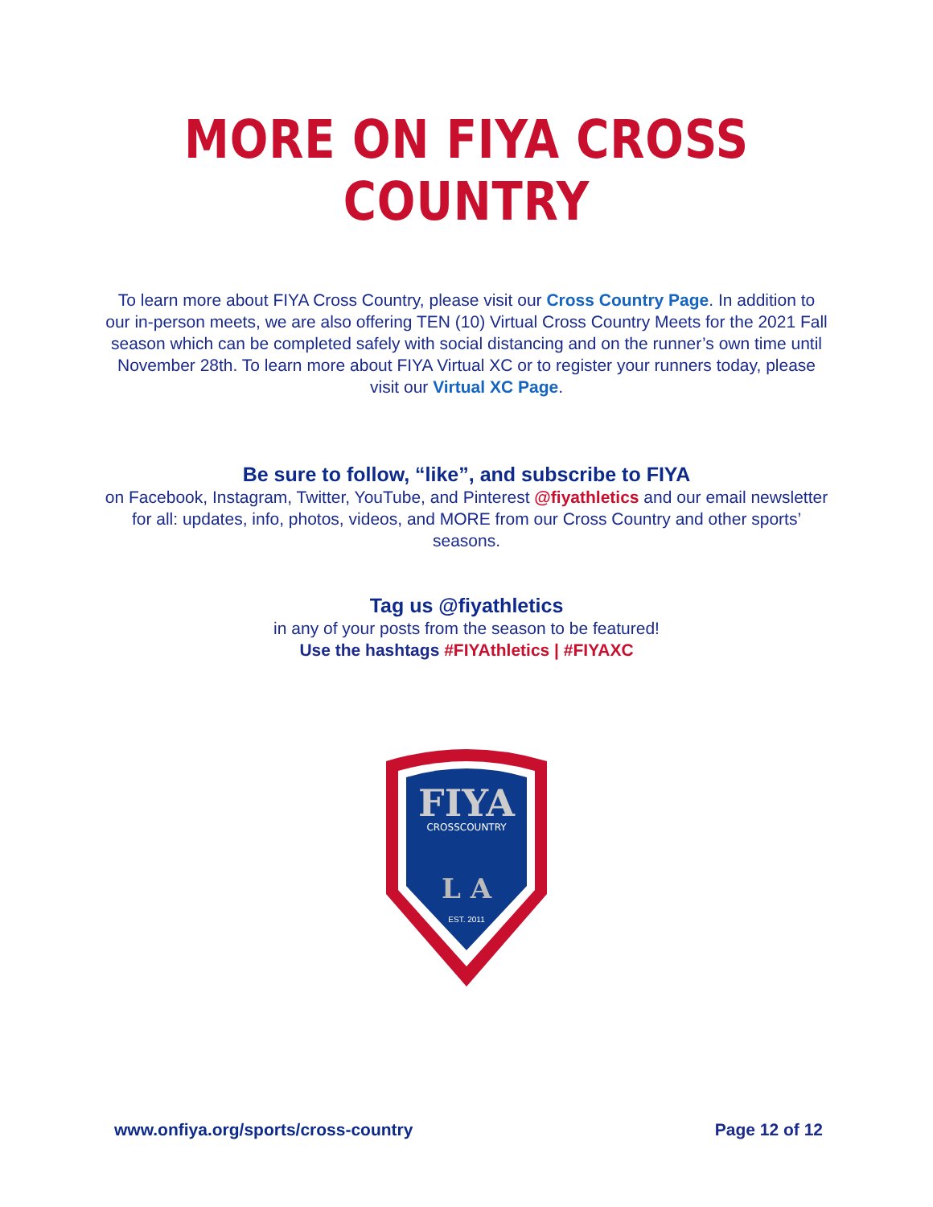MORE ON FIYA CROSS COUNTRY
To learn more about FIYA Cross Country, please visit our Cross Country Page. In addition to our in-person meets, we are also offering TEN (10) Virtual Cross Country Meets for the 2021 Fall season which can be completed safely with social distancing and on the runner’s own time until November 28th. To learn more about FIYA Virtual XC or to register your runners today, please visit our Virtual XC Page.
Be sure to follow, “like”, and subscribe to FIYA
on Facebook, Instagram, Twitter, YouTube, and Pinterest @fiyathletics and our email newsletter for all: updates, info, photos, videos, and MORE from our Cross Country and other sports’ seasons.
Tag us @fiyathletics
in any of your posts from the season to be featured!
Use the hashtags #FIYAthletics | #FIYAXC
FIYA
CROSSCOUNTRY
L A
EST. 2011
www.onfiya.org/sports/cross-country Page 12 of 12